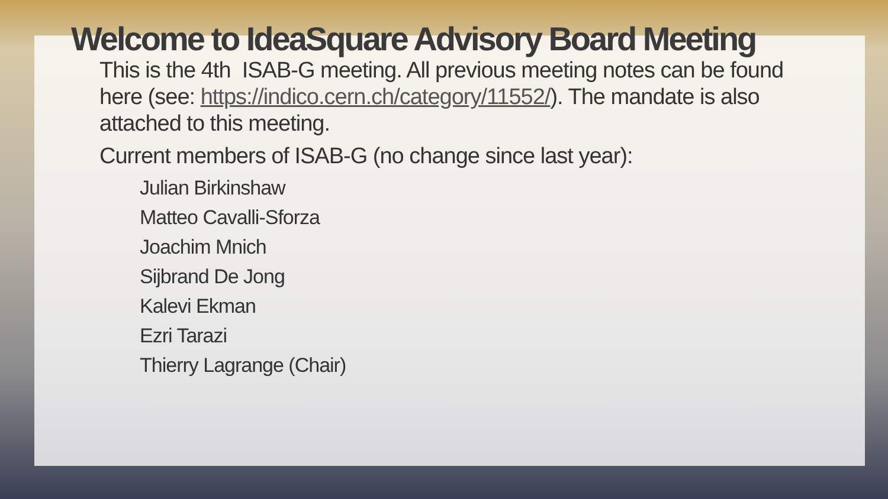Welcome to IdeaSquare Advisory Board Meeting
This is the 4th ISAB-G meeting. All previous meeting notes can be found here (see: https://indico.cern.ch/category/11552/). The mandate is also attached to this meeting.
Current members of ISAB-G (no change since last year):
Julian Birkinshaw
Matteo Cavalli-Sforza
Joachim Mnich
Sijbrand De Jong
Kalevi Ekman
Ezri Tarazi
Thierry Lagrange (Chair)